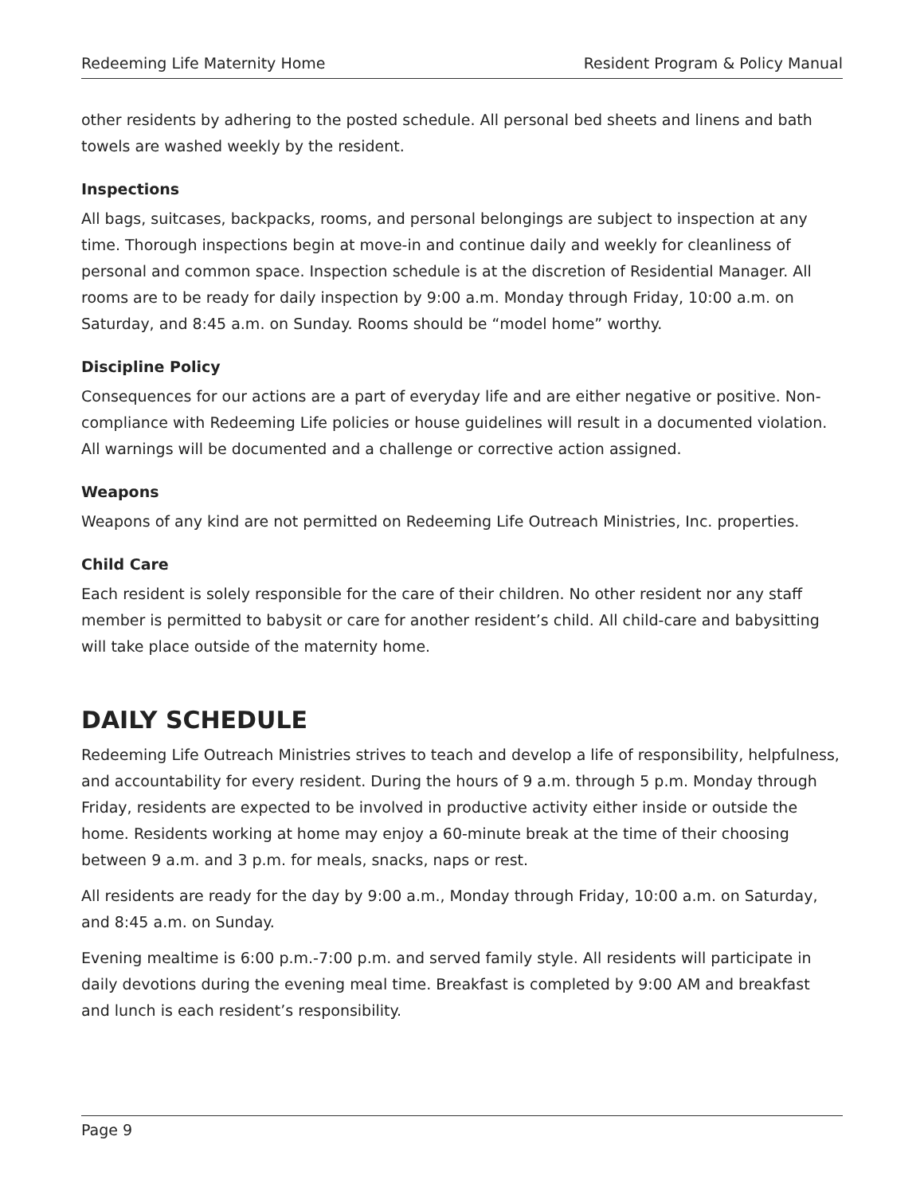Redeeming Life Maternity Home Resident Program & Policy Manual
other residents by adhering to the posted schedule. All personal bed sheets and linens and bath towels are washed weekly by the resident.
Inspections
All bags, suitcases, backpacks, rooms, and personal belongings are subject to inspection at any time. Thorough inspections begin at move-in and continue daily and weekly for cleanliness of personal and common space. Inspection schedule is at the discretion of Residential Manager. All rooms are to be ready for daily inspection by 9:00 a.m. Monday through Friday, 10:00 a.m. on Saturday, and 8:45 a.m. on Sunday. Rooms should be “model home” worthy.
Discipline Policy
Consequences for our actions are a part of everyday life and are either negative or positive. Non-compliance with Redeeming Life policies or house guidelines will result in a documented violation. All warnings will be documented and a challenge or corrective action assigned.
Weapons
Weapons of any kind are not permitted on Redeeming Life Outreach Ministries, Inc. properties.
Child Care
Each resident is solely responsible for the care of their children. No other resident nor any staff member is permitted to babysit or care for another resident’s child. All child-care and babysitting will take place outside of the maternity home.
DAILY SCHEDULE
Redeeming Life Outreach Ministries strives to teach and develop a life of responsibility, helpfulness, and accountability for every resident. During the hours of 9 a.m. through 5 p.m. Monday through Friday, residents are expected to be involved in productive activity either inside or outside the home. Residents working at home may enjoy a 60-minute break at the time of their choosing between 9 a.m. and 3 p.m. for meals, snacks, naps or rest.
All residents are ready for the day by 9:00 a.m., Monday through Friday, 10:00 a.m. on Saturday, and 8:45 a.m. on Sunday.
Evening mealtime is 6:00 p.m.-7:00 p.m. and served family style. All residents will participate in daily devotions during the evening meal time. Breakfast is completed by 9:00 AM and breakfast and lunch is each resident’s responsibility.
Page 9